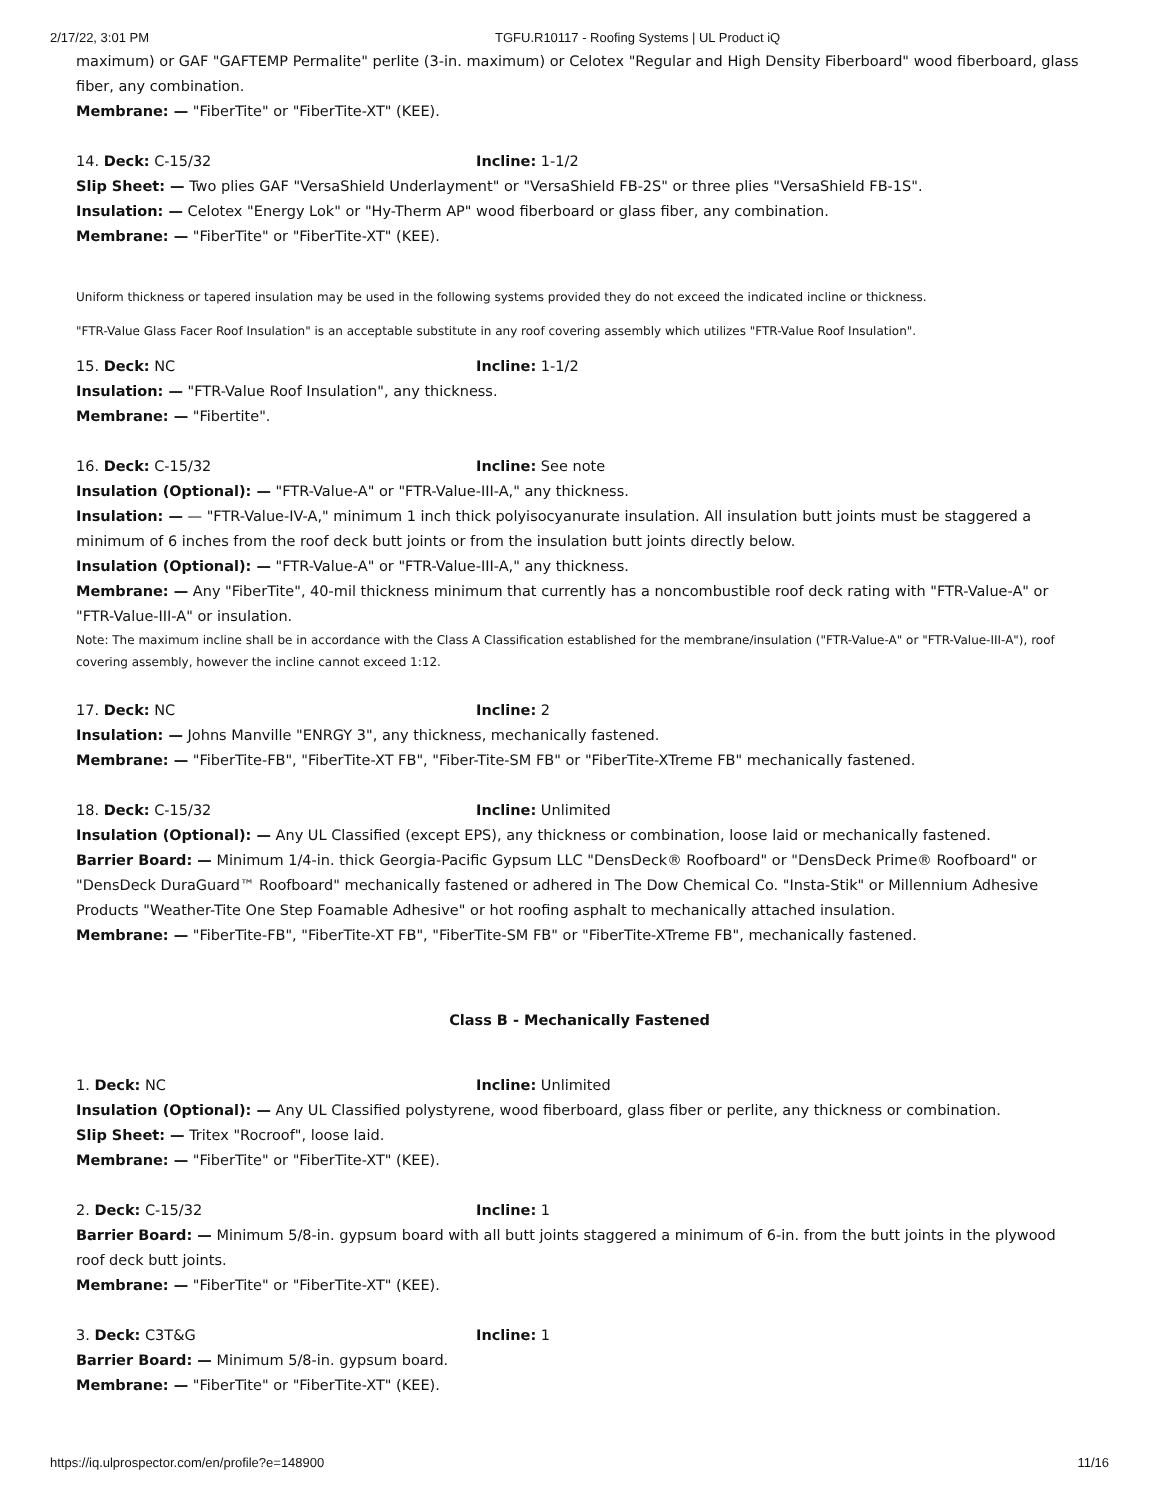2/17/22, 3:01 PM TGFU.R10117 - Roofing Systems | UL Product iQ
maximum) or GAF "GAFTEMP Permalite" perlite (3-in. maximum) or Celotex "Regular and High Density Fiberboard" wood fiberboard, glass fiber, any combination.
Membrane: — "FiberTite" or "FiberTite-XT" (KEE).
14. Deck: C-15/32 Incline: 1-1/2
Slip Sheet: — Two plies GAF "VersaShield Underlayment" or "VersaShield FB-2S" or three plies "VersaShield FB-1S".
Insulation: — Celotex "Energy Lok" or "Hy-Therm AP" wood fiberboard or glass fiber, any combination.
Membrane: — "FiberTite" or "FiberTite-XT" (KEE).
Uniform thickness or tapered insulation may be used in the following systems provided they do not exceed the indicated incline or thickness.
"FTR-Value Glass Facer Roof Insulation" is an acceptable substitute in any roof covering assembly which utilizes "FTR-Value Roof Insulation".
15. Deck: NC Incline: 1-1/2
Insulation: — "FTR-Value Roof Insulation", any thickness.
Membrane: — "Fibertite".
16. Deck: C-15/32 Incline: See note
Insulation (Optional): — "FTR-Value-A" or "FTR-Value-III-A," any thickness.
Insulation: — — "FTR-Value-IV-A," minimum 1 inch thick polyisocyanurate insulation. All insulation butt joints must be staggered a minimum of 6 inches from the roof deck butt joints or from the insulation butt joints directly below.
Insulation (Optional): — "FTR-Value-A" or "FTR-Value-III-A," any thickness.
Membrane: — Any "FiberTite", 40-mil thickness minimum that currently has a noncombustible roof deck rating with "FTR-Value-A" or "FTR-Value-III-A" or insulation.
Note: The maximum incline shall be in accordance with the Class A Classification established for the membrane/insulation ("FTR-Value-A" or "FTR-Value-III-A"), roof covering assembly, however the incline cannot exceed 1:12.
17. Deck: NC Incline: 2
Insulation: — Johns Manville "ENRGY 3", any thickness, mechanically fastened.
Membrane: — "FiberTite-FB", "FiberTite-XT FB", "Fiber-Tite-SM FB" or "FiberTite-XTreme FB" mechanically fastened.
18. Deck: C-15/32 Incline: Unlimited
Insulation (Optional): — Any UL Classified (except EPS), any thickness or combination, loose laid or mechanically fastened.
Barrier Board: — Minimum 1/4-in. thick Georgia-Pacific Gypsum LLC "DensDeck® Roofboard" or "DensDeck Prime® Roofboard" or "DensDeck DuraGuard™ Roofboard" mechanically fastened or adhered in The Dow Chemical Co. "Insta-Stik" or Millennium Adhesive Products "Weather-Tite One Step Foamable Adhesive" or hot roofing asphalt to mechanically attached insulation.
Membrane: — "FiberTite-FB", "FiberTite-XT FB", "FiberTite-SM FB" or "FiberTite-XTreme FB", mechanically fastened.
Class B - Mechanically Fastened
1. Deck: NC Incline: Unlimited
Insulation (Optional): — Any UL Classified polystyrene, wood fiberboard, glass fiber or perlite, any thickness or combination.
Slip Sheet: — Tritex "Rocroof", loose laid.
Membrane: — "FiberTite" or "FiberTite-XT" (KEE).
2. Deck: C-15/32 Incline: 1
Barrier Board: — Minimum 5/8-in. gypsum board with all butt joints staggered a minimum of 6-in. from the butt joints in the plywood roof deck butt joints.
Membrane: — "FiberTite" or "FiberTite-XT" (KEE).
3. Deck: C3T&G Incline: 1
Barrier Board: — Minimum 5/8-in. gypsum board.
Membrane: — "FiberTite" or "FiberTite-XT" (KEE).
https://iq.ulprospector.com/en/profile?e=148900 11/16